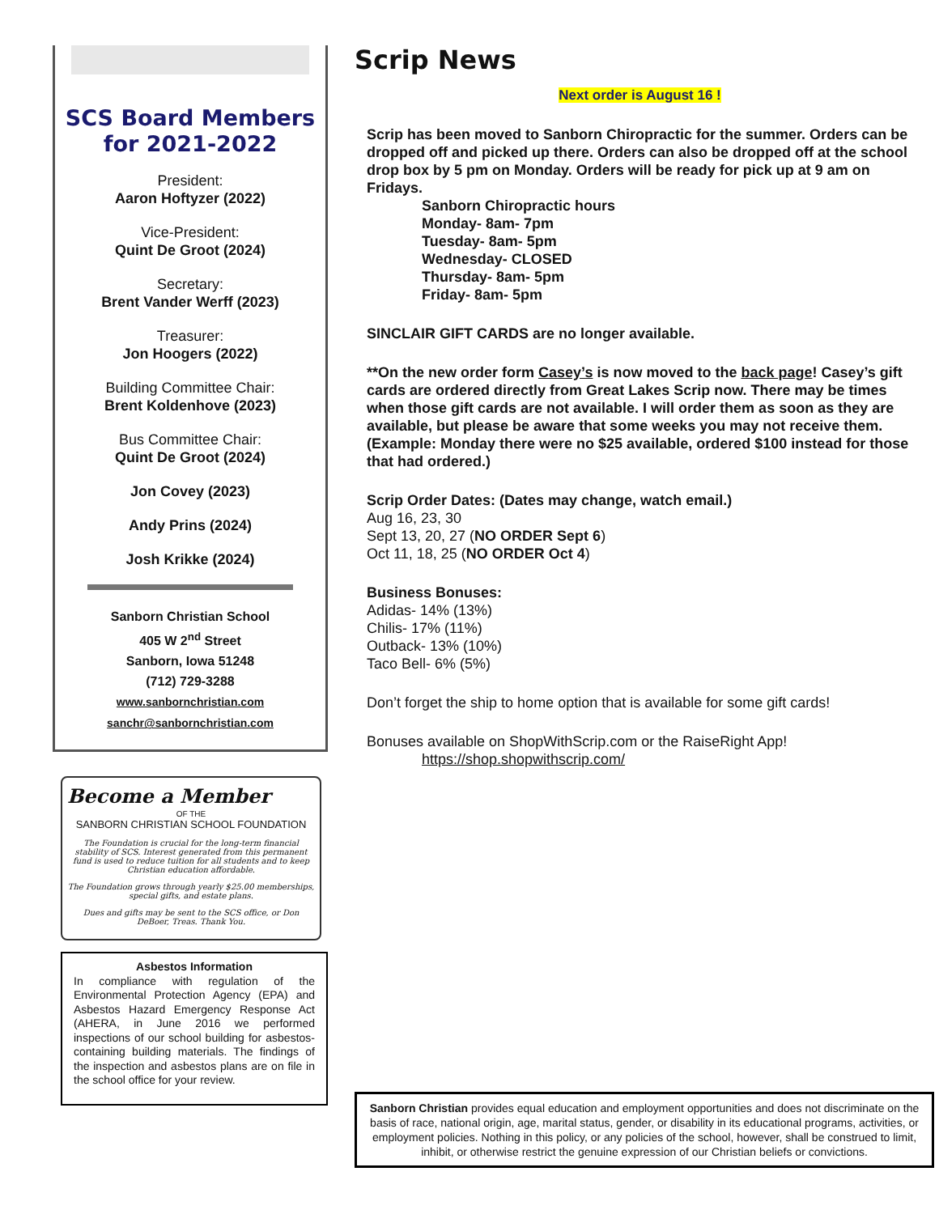SCS Board Members
for 2021-2022
President:
Aaron Hoftyzer (2022)
Vice-President:
Quint De Groot (2024)
Secretary:
Brent Vander Werff (2023)
Treasurer:
Jon Hoogers (2022)
Building Committee Chair:
Brent Koldenhove (2023)
Bus Committee Chair:
Quint De Groot (2024)
Jon Covey (2023)
Andy Prins (2024)
Josh Krikke (2024)
Sanborn Christian School
405 W 2<sup>nd</sup> Street
Sanborn, Iowa 51248
(712) 729-3288
www.sanbornchristian.com
sanchr@sanbornchristian.com
Become a Member
OF THE
SANBORN CHRISTIAN SCHOOL FOUNDATION
The Foundation is crucial for the long-term financial stability of SCS. Interest generated from this permanent fund is used to reduce tuition for all students and to keep Christian education affordable.
The Foundation grows through yearly $25.00 memberships, special gifts, and estate plans.
Dues and gifts may be sent to the SCS office, or Don DeBoer, Treas. Thank You.
Asbestos Information
In compliance with regulation of the Environmental Protection Agency (EPA) and Asbestos Hazard Emergency Response Act (AHERA, in June 2016 we performed inspections of our school building for asbestos-containing building materials. The findings of the inspection and asbestos plans are on file in the school office for your review.
Scrip News
Next order is August 16 !
Scrip has been moved to Sanborn Chiropractic for the summer. Orders can be dropped off and picked up there. Orders can also be dropped off at the school drop box by 5 pm on Monday. Orders will be ready for pick up at 9 am on Fridays.
Sanborn Chiropractic hours
Monday- 8am- 7pm
Tuesday- 8am- 5pm
Wednesday- CLOSED
Thursday- 8am- 5pm
Friday- 8am- 5pm
SINCLAIR GIFT CARDS are no longer available.
**On the new order form Casey’s is now moved to the back page! Casey’s gift cards are ordered directly from Great Lakes Scrip now. There may be times when those gift cards are not available. I will order them as soon as they are available, but please be aware that some weeks you may not receive them. (Example: Monday there were no $25 available, ordered $100 instead for those that had ordered.)
Scrip Order Dates: (Dates may change, watch email.)
Aug 16, 23, 30
Sept 13, 20, 27 (NO ORDER Sept 6)
Oct 11, 18, 25 (NO ORDER Oct 4)
Business Bonuses:
Adidas- 14% (13%)
Chilis- 17% (11%)
Outback- 13% (10%)
Taco Bell- 6% (5%)
Don’t forget the ship to home option that is available for some gift cards!
Bonuses available on ShopWithScrip.com or the RaiseRight App!
https://shop.shopwithscrip.com/
Sanborn Christian provides equal education and employment opportunities and does not discriminate on the basis of race, national origin, age, marital status, gender, or disability in its educational programs, activities, or employment policies. Nothing in this policy, or any policies of the school, however, shall be construed to limit, inhibit, or otherwise restrict the genuine expression of our Christian beliefs or convictions.